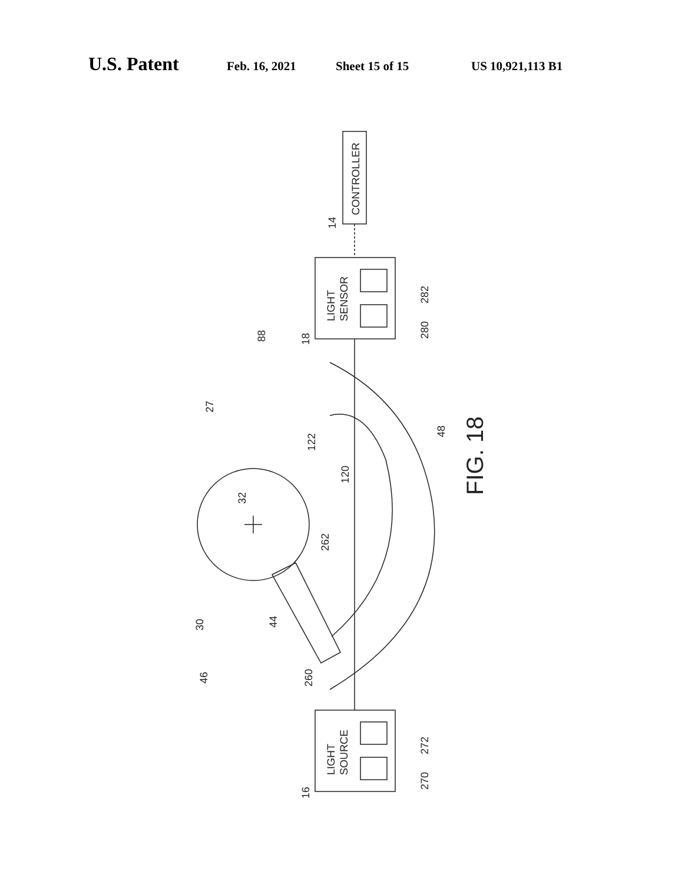U.S. Patent Feb. 16, 2021 Sheet 15 of 15 US 10,921,113 B1
CONTROLLER
LIGHT
SENSOR
LIGHT
SOURCE
14
18
16
282
280
272
270
88
27
122
120
48
32
262
30
44
46
260
FIG. 18